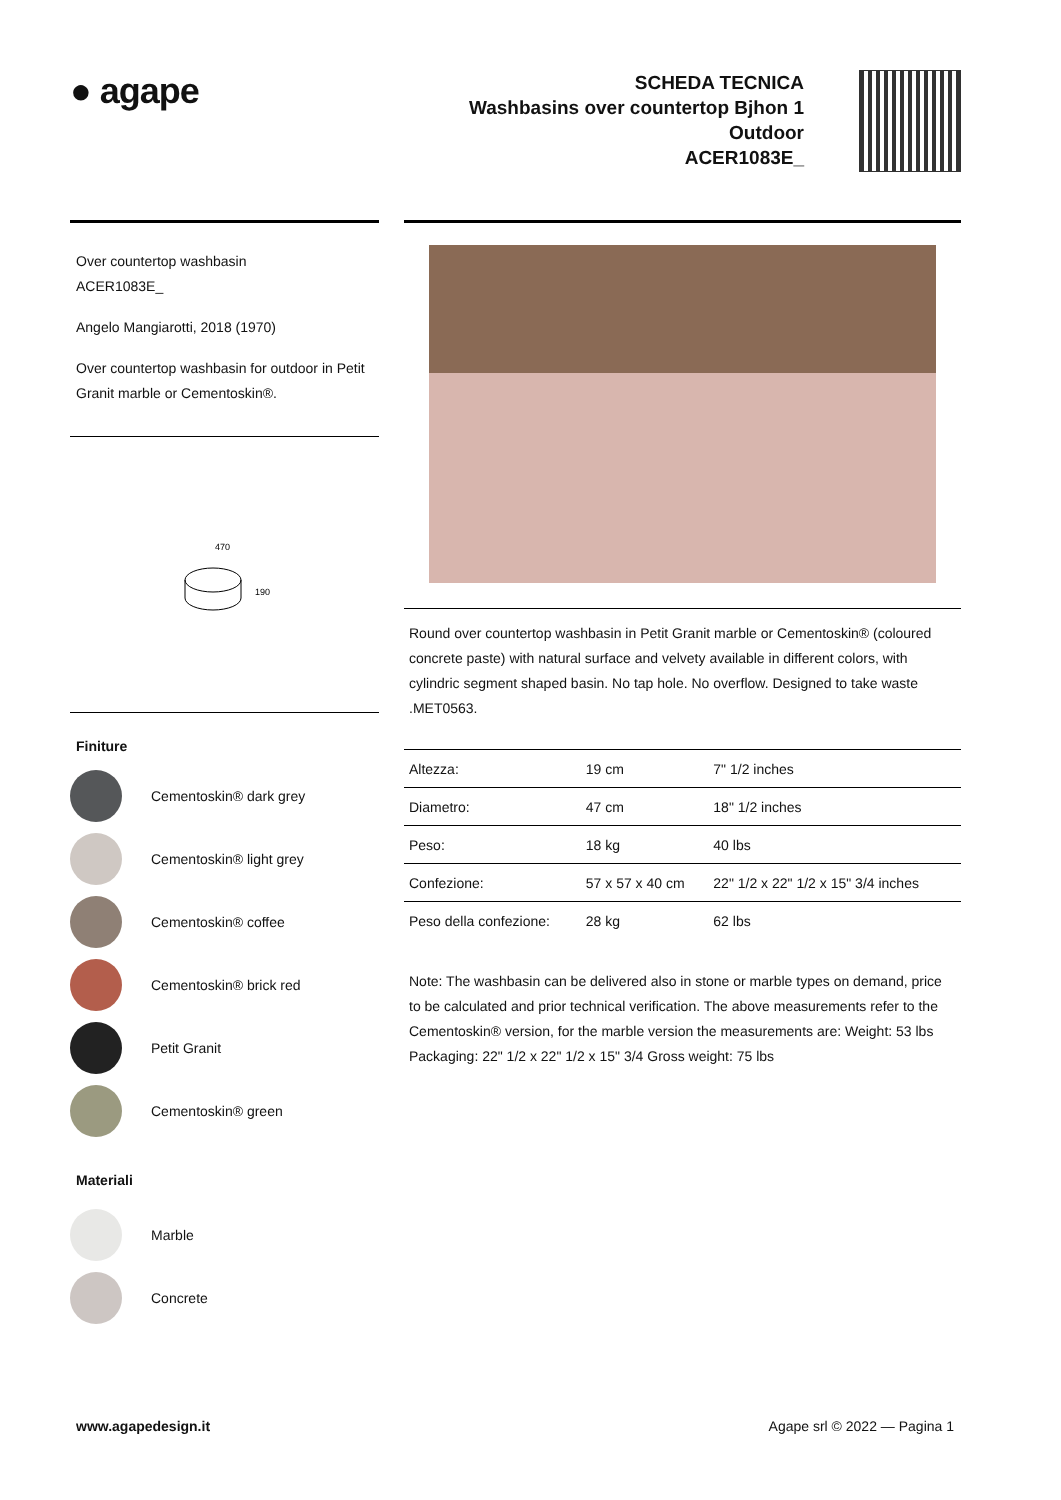● agape
SCHEDA TECNICA
Washbasins over countertop Bjhon 1
Outdoor
ACER1083E_
Over countertop washbasin
ACER1083E_
Angelo Mangiarotti, 2018 (1970)
Over countertop washbasin for outdoor in Petit Granit marble or Cementoskin®.
470
190
Finiture
Cementoskin® dark grey
Cementoskin® light grey
Cementoskin® coffee
Cementoskin® brick red
Petit Granit
Cementoskin® green
Materiali
Marble
Concrete
Round over countertop washbasin in Petit Granit marble or Cementoskin® (coloured concrete paste) with natural surface and velvety available in different colors, with cylindric segment shaped basin. No tap hole. No overflow. Designed to take waste .MET0563.
| Altezza: | 19 cm | 7" 1/2 inches |
| Diametro: | 47 cm | 18" 1/2 inches |
| Peso: | 18 kg | 40 lbs |
| Confezione: | 57 x 57 x 40 cm | 22" 1/2 x 22" 1/2 x 15" 3/4 inches |
| Peso della confezione: | 28 kg | 62 lbs |
Note: The washbasin can be delivered also in stone or marble types on demand, price to be calculated and prior technical verification. The above measurements refer to the Cementoskin® version, for the marble version the measurements are: Weight: 53 lbs Packaging: 22" 1/2 x 22" 1/2 x 15" 3/4 Gross weight: 75 lbs
www.agapedesign.it Agape srl © 2022 — Pagina 1